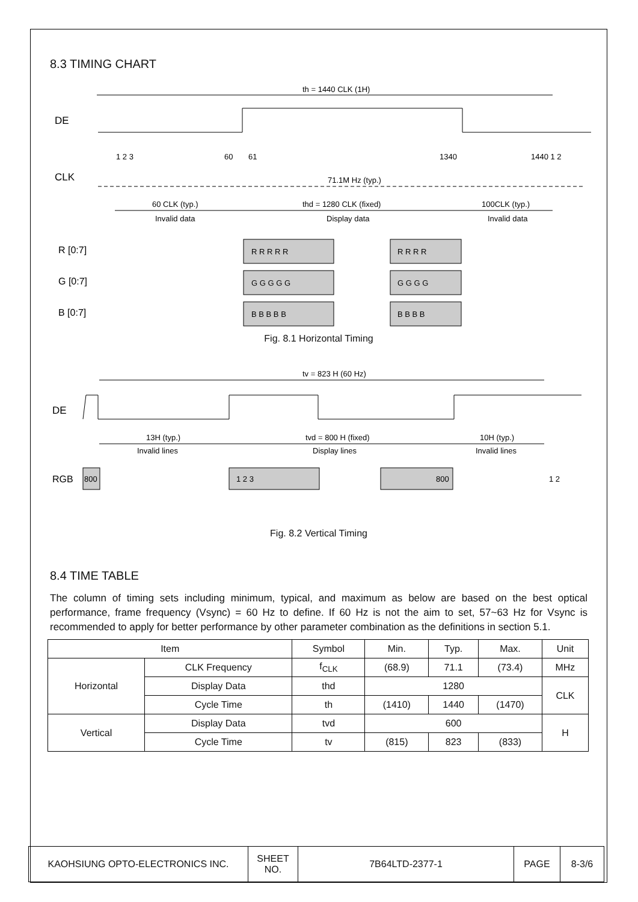8.3 TIMING CHART
th = 1440 CLK (1H)
DE
CLK
1 2 3
60
61
1340
1440 1 2
71.1M Hz (typ.)
60 CLK (typ.)
Invalid data
thd = 1280 CLK (fixed)
Display data
100CLK (typ.)
Invalid data
R [0:7]
G [0:7]
B [0:7]
R R R R R
R R R R
G G G G G
G G G G
B B B B B
B B B B
Fig. 8.1 Horizontal Timing
tv = 823 H (60 Hz)
DE
13H (typ.)
Invalid lines
tvd = 800 H (fixed)
Display lines
10H (typ.)
Invalid lines
RGB
800
1 2 3
800
1 2
Fig. 8.2 Vertical Timing
8.4 TIME TABLE
The column of timing sets including minimum, typical, and maximum as below are based on the best optical performance, frame frequency (Vsync) = 60 Hz to define. If 60 Hz is not the aim to set, 57~63 Hz for Vsync is recommended to apply for better performance by other parameter combination as the definitions in section 5.1.
| Item | | Symbol | Min. | Typ. | Max. | Unit |
| --- | --- | --- | --- | --- | --- | --- |
| Horizontal | CLK Frequency | f<sub>CLK</sub> | (68.9) | 71.1 | (73.4) | MHz |
| | Display Data | thd | 1280 | | | CLK |
| | Cycle Time | th | (1410) | 1440 | (1470) | |
| Vertical | Display Data | tvd | 600 | | | H |
| | Cycle Time | tv | (815) | 823 | (833) | |
| KAOHSIUNG OPTO-ELECTRONICS INC. | SHEET NO. | 7B64LTD-2377-1 | PAGE | 8-3/6 |